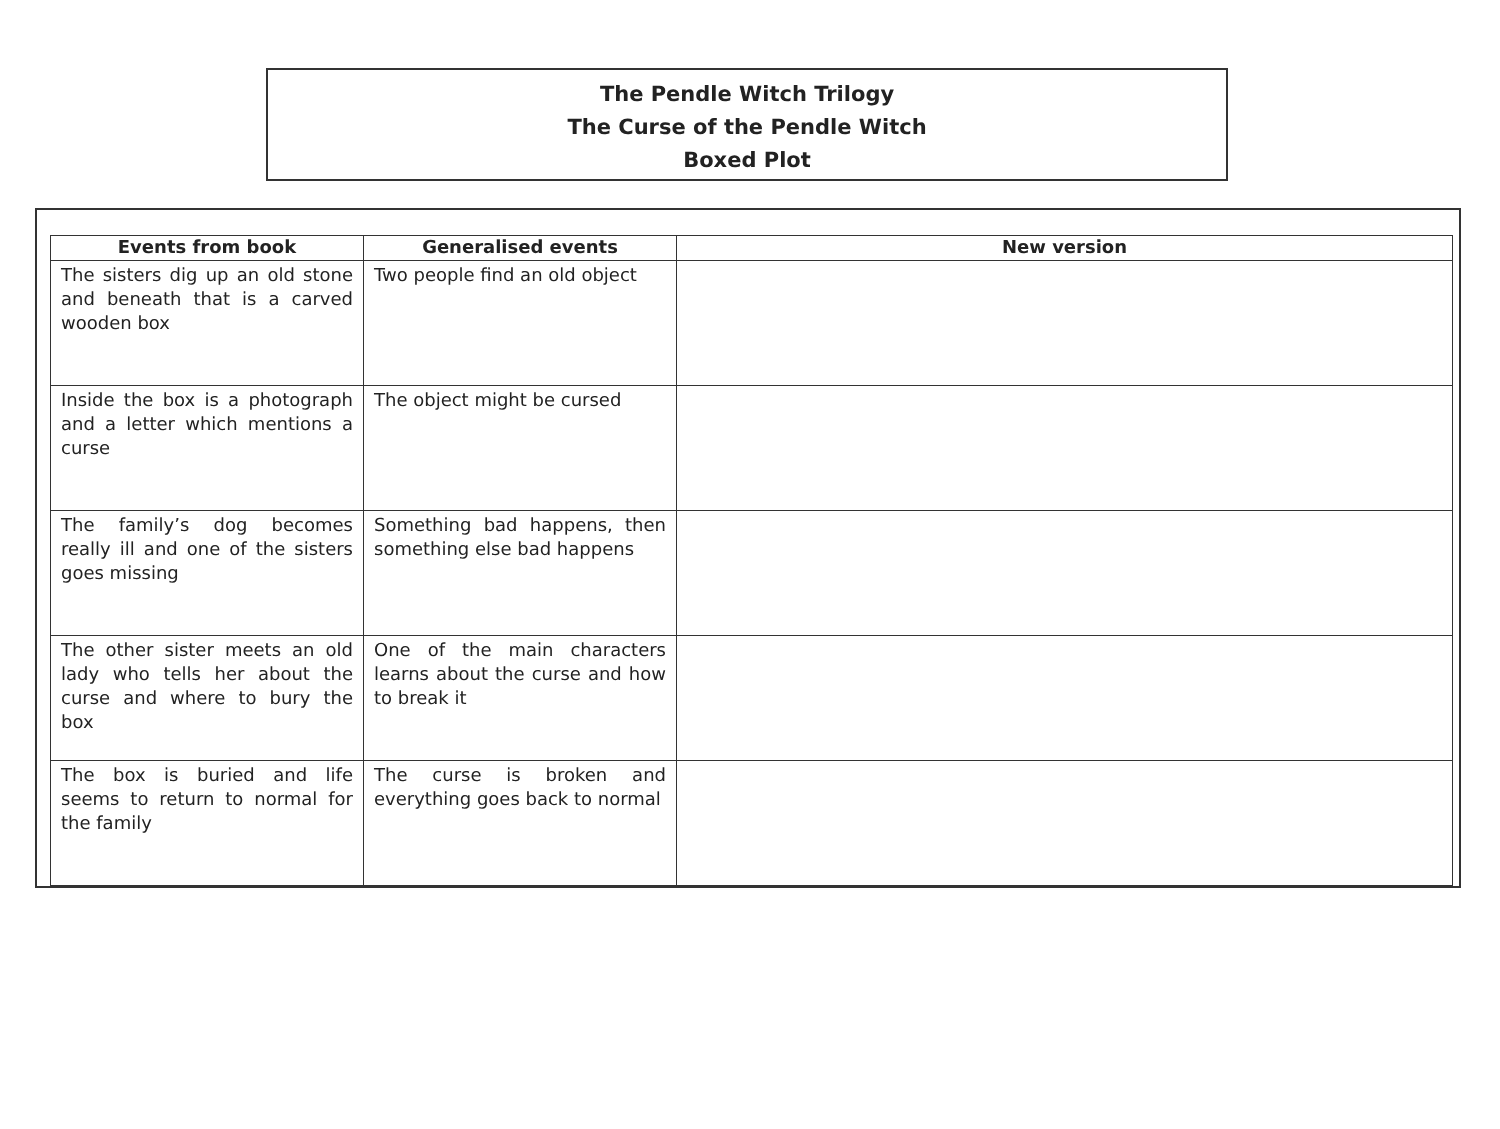The Pendle Witch Trilogy
The Curse of the Pendle Witch
Boxed Plot
| Events from book | Generalised events | New version |
| --- | --- | --- |
| The sisters dig up an old stone and beneath that is a carved wooden box | Two people find an old object | |
| Inside the box is a photograph and a letter which mentions a curse | The object might be cursed | |
| The family’s dog becomes really ill and one of the sisters goes missing | Something bad happens, then something else bad happens | |
| The other sister meets an old lady who tells her about the curse and where to bury the box | One of the main characters learns about the curse and how to break it | |
| The box is buried and life seems to return to normal for the family | The curse is broken and everything goes back to normal | |